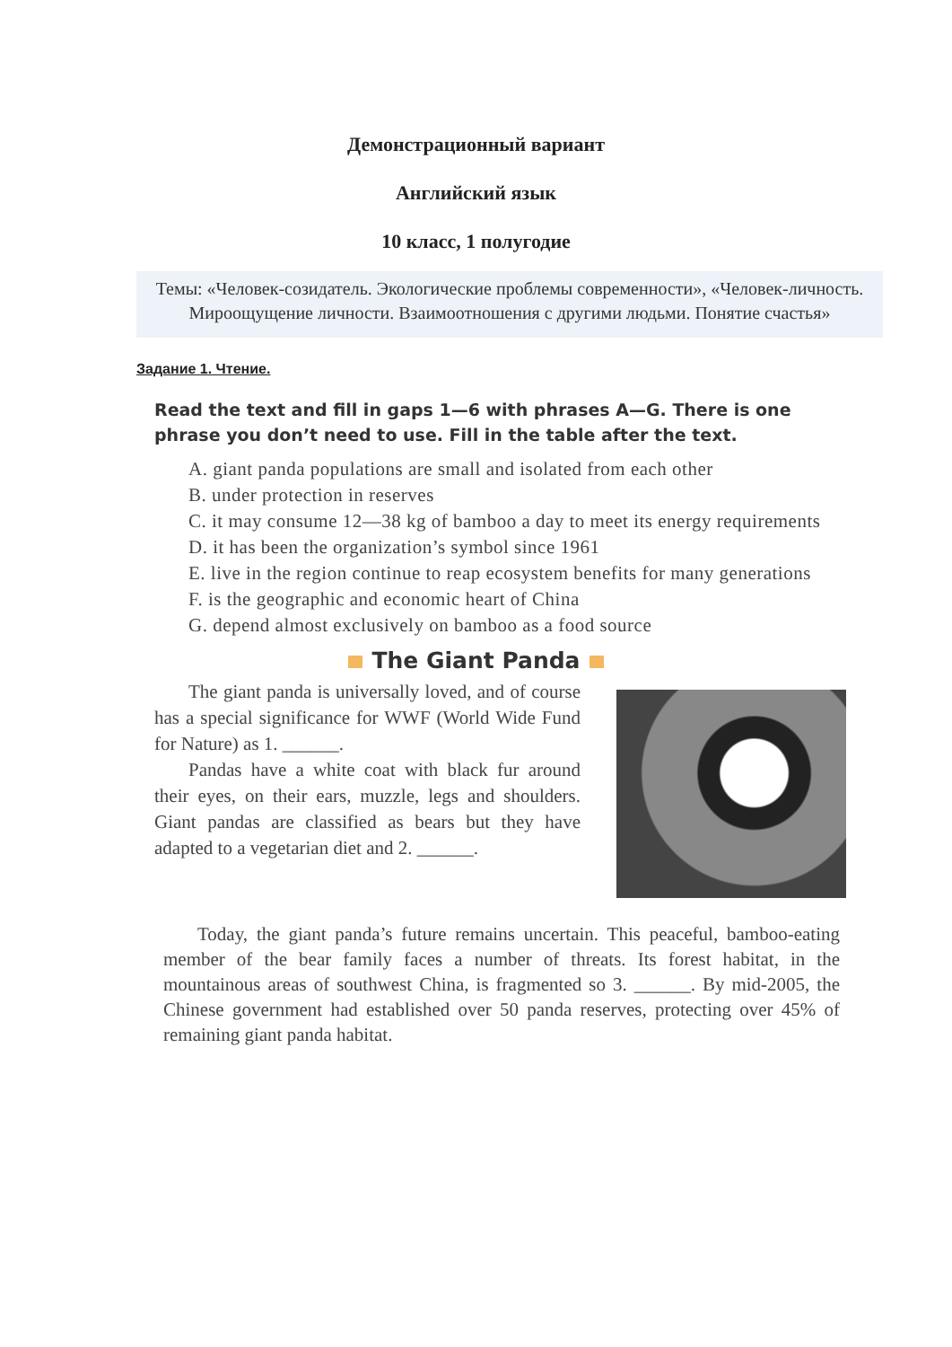Демонстрационный вариант
Английский язык
10 класс, 1 полугодие
Темы: «Человек-созидатель. Экологические проблемы современности», «Человек-личность. Мироощущение личности. Взаимоотношения с другими людьми. Понятие счастья»
Задание 1. Чтение.
Read the text and fill in gaps 1—6 with phrases A—G. There is one phrase you don’t need to use. Fill in the table after the text.
A. giant panda populations are small and isolated from each other
B. under protection in reserves
C. it may consume 12—38 kg of bamboo a day to meet its energy requirements
D. it has been the organization’s symbol since 1961
E. live in the region continue to reap ecosystem benefits for many generations
F. is the geographic and economic heart of China
G. depend almost exclusively on bamboo as a food source
The Giant Panda
The giant panda is universally loved, and of course has a special significance for WWF (World Wide Fund for Nature) as 1. ______.
Pandas have a white coat with black fur around their eyes, on their ears, muzzle, legs and shoulders. Giant pandas are classified as bears but they have adapted to a vegetarian diet and 2. ______.
Today, the giant panda’s future remains uncertain. This peaceful, bamboo-eating member of the bear family faces a number of threats. Its forest habitat, in the mountainous areas of southwest China, is fragmented so 3. ______. By mid-2005, the Chinese government had established over 50 panda reserves, protecting over 45% of remaining giant panda habitat.